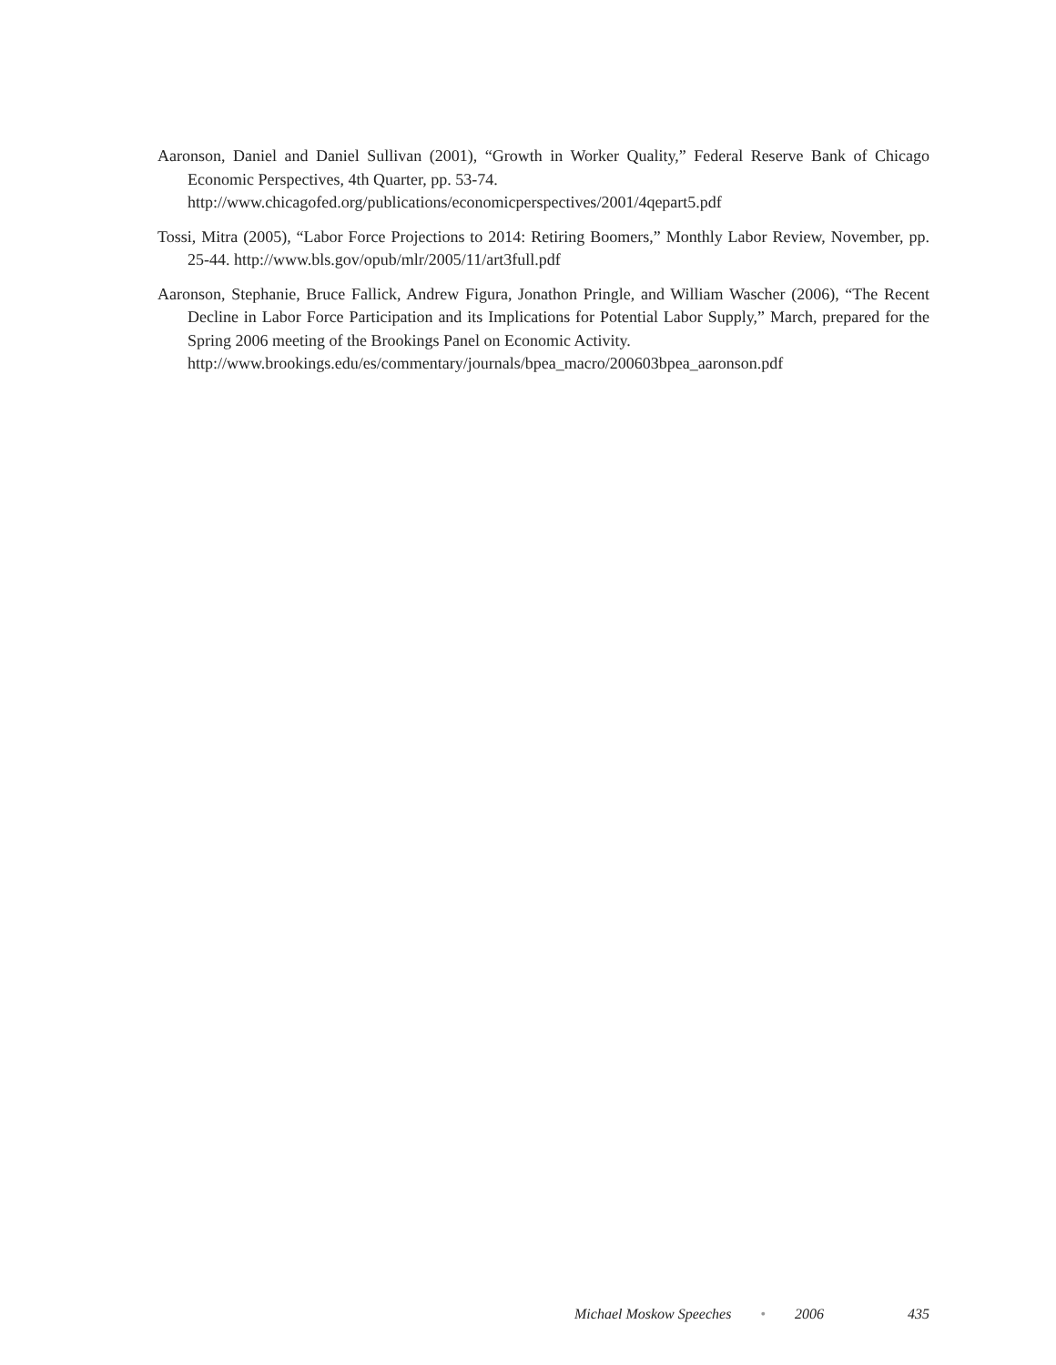Aaronson, Daniel and Daniel Sullivan (2001), “Growth in Worker Quality,” Federal Reserve Bank of Chicago Economic Perspectives, 4th Quarter, pp. 53-74.
http://www.chicagofed.org/publications/economicperspectives/2001/4qepart5.pdf
Tossi, Mitra (2005), “Labor Force Projections to 2014: Retiring Boomers,” Monthly Labor Review, November, pp. 25-44. http://www.bls.gov/opub/mlr/2005/11/art3full.pdf
Aaronson, Stephanie, Bruce Fallick, Andrew Figura, Jonathon Pringle, and William Wascher (2006), “The Recent Decline in Labor Force Participation and its Implications for Potential Labor Supply,” March, prepared for the Spring 2006 meeting of the Brookings Panel on Economic Activity.
http://www.brookings.edu/es/commentary/journals/bpea_macro/200603bpea_aaronson.pdf
Michael Moskow Speeches • 2006 435